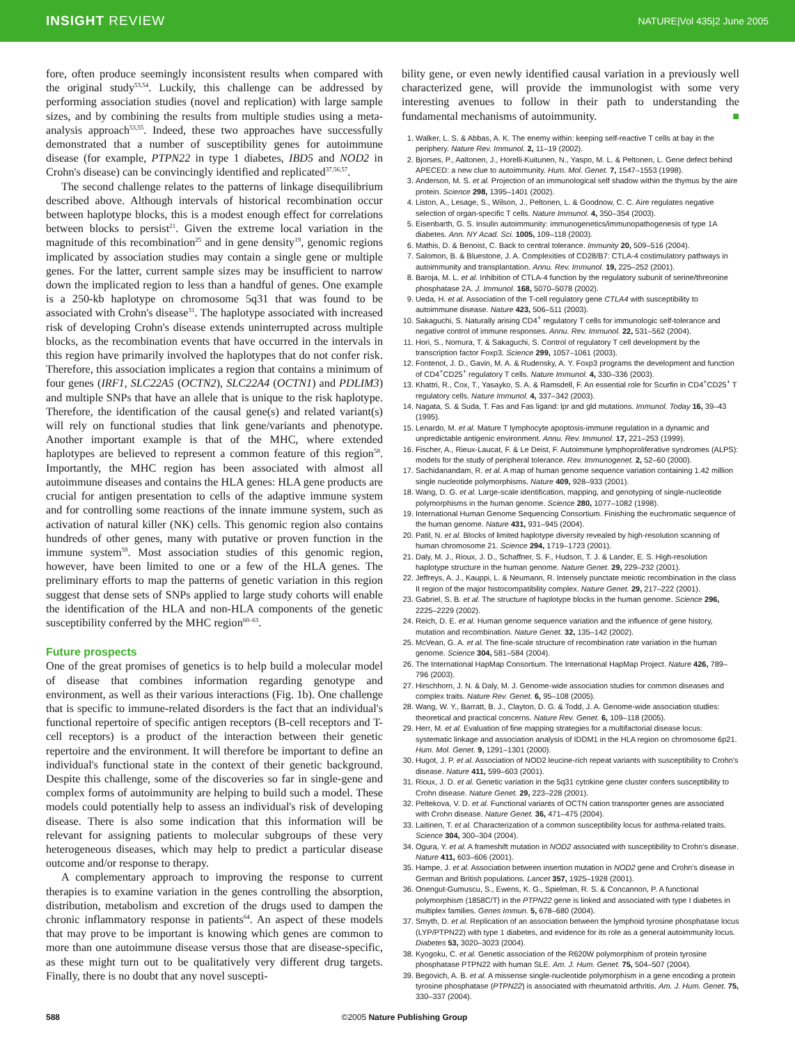INSIGHT REVIEW NATURE|Vol 435|2 June 2005
fore, often produce seemingly inconsistent results when compared with the original study<sup>53,54</sup>. Luckily, this challenge can be addressed by performing association studies (novel and replication) with large sample sizes, and by combining the results from multiple studies using a meta-analysis approach<sup>53,55</sup>. Indeed, these two approaches have successfully demonstrated that a number of susceptibility genes for autoimmune disease (for example, PTPN22 in type 1 diabetes, IBD5 and NOD2 in Crohn's disease) can be convincingly identified and replicated<sup>37,56,57</sup>.
The second challenge relates to the patterns of linkage disequilibrium described above. Although intervals of historical recombination occur between haplotype blocks, this is a modest enough effect for correlations between blocks to persist<sup>21</sup>. Given the extreme local variation in the magnitude of this recombination<sup>25</sup> and in gene density<sup>19</sup>, genomic regions implicated by association studies may contain a single gene or multiple genes. For the latter, current sample sizes may be insufficient to narrow down the implicated region to less than a handful of genes. One example is a 250-kb haplotype on chromosome 5q31 that was found to be associated with Crohn's disease<sup>31</sup>. The haplotype associated with increased risk of developing Crohn's disease extends uninterrupted across multiple blocks, as the recombination events that have occurred in the intervals in this region have primarily involved the haplotypes that do not confer risk. Therefore, this association implicates a region that contains a minimum of four genes (IRF1, SLC22A5 (OCTN2), SLC22A4 (OCTN1) and PDLIM3) and multiple SNPs that have an allele that is unique to the risk haplotype. Therefore, the identification of the causal gene(s) and related variant(s) will rely on functional studies that link gene/variants and phenotype. Another important example is that of the MHC, where extended haplotypes are believed to represent a common feature of this region<sup>58</sup>. Importantly, the MHC region has been associated with almost all autoimmune diseases and contains the HLA genes: HLA gene products are crucial for antigen presentation to cells of the adaptive immune system and for controlling some reactions of the innate immune system, such as activation of natural killer (NK) cells. This genomic region also contains hundreds of other genes, many with putative or proven function in the immune system<sup>59</sup>. Most association studies of this genomic region, however, have been limited to one or a few of the HLA genes. The preliminary efforts to map the patterns of genetic variation in this region suggest that dense sets of SNPs applied to large study cohorts will enable the identification of the HLA and non-HLA components of the genetic susceptibility conferred by the MHC region<sup>60–63</sup>.
Future prospects
One of the great promises of genetics is to help build a molecular model of disease that combines information regarding genotype and environment, as well as their various interactions (Fig. 1b). One challenge that is specific to immune-related disorders is the fact that an individual's functional repertoire of specific antigen receptors (B-cell receptors and T-cell receptors) is a product of the interaction between their genetic repertoire and the environment. It will therefore be important to define an individual's functional state in the context of their genetic background. Despite this challenge, some of the discoveries so far in single-gene and complex forms of autoimmunity are helping to build such a model. These models could potentially help to assess an individual's risk of developing disease. There is also some indication that this information will be relevant for assigning patients to molecular subgroups of these very heterogeneous diseases, which may help to predict a particular disease outcome and/or response to therapy.
A complementary approach to improving the response to current therapies is to examine variation in the genes controlling the absorption, distribution, metabolism and excretion of the drugs used to dampen the chronic inflammatory response in patients<sup>64</sup>. An aspect of these models that may prove to be important is knowing which genes are common to more than one autoimmune disease versus those that are disease-specific, as these might turn out to be qualitatively very different drug targets. Finally, there is no doubt that any novel suscepti-
bility gene, or even newly identified causal variation in a previously well characterized gene, will provide the immunologist with some very interesting avenues to follow in their path to understanding the fundamental mechanisms of autoimmunity. ■
1. Walker, L. S. & Abbas, A. K. The enemy within: keeping self-reactive T cells at bay in the periphery. Nature Rev. Immunol. 2, 11–19 (2002).
2. Bjorses, P., Aaltonen, J., Horelli-Kuitunen, N., Yaspo, M. L. & Peltonen, L. Gene defect behind APECED: a new clue to autoimmunity. Hum. Mol. Genet. 7, 1547–1553 (1998).
3. Anderson, M. S. et al. Projection of an immunological self shadow within the thymus by the aire protein. Science 298, 1395–1401 (2002).
4. Liston, A., Lesage, S., Wilson, J., Peltonen, L. & Goodnow, C. C. Aire regulates negative selection of organ-specific T cells. Nature Immunol. 4, 350–354 (2003).
5. Eisenbarth, G. S. Insulin autoimmunity: immunogenetics/immunopathogenesis of type 1A diabetes. Ann. NY Acad. Sci. 1005, 109–118 (2003).
6. Mathis, D. & Benoist, C. Back to central tolerance. Immunity 20, 509–516 (2004).
7. Salomon, B. & Bluestone, J. A. Complexities of CD28/B7: CTLA-4 costimulatory pathways in autoimmunity and transplantation. Annu. Rev. Immunol. 19, 225–252 (2001).
8. Baroja, M. L. et al. Inhibition of CTLA-4 function by the regulatory subunit of serine/threonine phosphatase 2A. J. Immunol. 168, 5070–5078 (2002).
9. Ueda, H. et al. Association of the T-cell regulatory gene CTLA4 with susceptibility to autoimmune disease. Nature 423, 506–511 (2003).
10. Sakaguchi, S. Naturally arising CD4<sup>+</sup> regulatory T cells for immunologic self-tolerance and negative control of immune responses. Annu. Rev. Immunol. 22, 531–562 (2004).
11. Hori, S., Nomura, T. & Sakaguchi, S. Control of regulatory T cell development by the transcription factor Foxp3. Science 299, 1057–1061 (2003).
12. Fontenot, J. D., Gavin, M. A. & Rudensky, A. Y. Foxp3 programs the development and function of CD4<sup>+</sup>CD25<sup>+</sup> regulatory T cells. Nature Immunol. 4, 330–336 (2003).
13. Khattri, R., Cox, T., Yasayko, S. A. & Ramsdell, F. An essential role for Scurfin in CD4<sup>+</sup>CD25<sup>+</sup> T regulatory cells. Nature Immunol. 4, 337–342 (2003).
14. Nagata, S. & Suda, T. Fas and Fas ligand: lpr and gld mutations. Immunol. Today 16, 39–43 (1995).
15. Lenardo, M. et al. Mature T lymphocyte apoptosis-immune regulation in a dynamic and unpredictable antigenic environment. Annu. Rev. Immunol. 17, 221–253 (1999).
16. Fischer, A., Rieux-Laucat, F. & Le Deist, F. Autoimmune lymphoproliferative syndromes (ALPS): models for the study of peripheral tolerance. Rev. Immunogenet. 2, 52–60 (2000).
17. Sachidanandam, R. et al. A map of human genome sequence variation containing 1.42 million single nucleotide polymorphisms. Nature 409, 928–933 (2001).
18. Wang, D. G. et al. Large-scale identification, mapping, and genotyping of single-nucleotide polymorphisms in the human genome. Science 280, 1077–1082 (1998).
19. International Human Genome Sequencing Consortium. Finishing the euchromatic sequence of the human genome. Nature 431, 931–945 (2004).
20. Patil, N. et al. Blocks of limited haplotype diversity revealed by high-resolution scanning of human chromosome 21. Science 294, 1719–1723 (2001).
21. Daly, M. J., Rioux, J. D., Schaffner, S. F., Hudson, T. J. & Lander, E. S. High-resolution haplotype structure in the human genome. Nature Genet. 29, 229–232 (2001).
22. Jeffreys, A. J., Kauppi, L. & Neumann, R. Intensely punctate meiotic recombination in the class II region of the major histocompatibility complex. Nature Genet. 29, 217–222 (2001).
23. Gabriel, S. B. et al. The structure of haplotype blocks in the human genome. Science 296, 2225–2229 (2002).
24. Reich, D. E. et al. Human genome sequence variation and the influence of gene history, mutation and recombination. Nature Genet. 32, 135–142 (2002).
25. McVean, G. A. et al. The fine-scale structure of recombination rate variation in the human genome. Science 304, 581–584 (2004).
26. The International HapMap Consortium. The International HapMap Project. Nature 426, 789–796 (2003).
27. Hirschhorn, J. N. & Daly, M. J. Genome-wide association studies for common diseases and complex traits. Nature Rev. Genet. 6, 95–108 (2005).
28. Wang, W. Y., Barratt, B. J., Clayton, D. G. & Todd, J. A. Genome-wide association studies: theoretical and practical concerns. Nature Rev. Genet. 6, 109–118 (2005).
29. Herr, M. et al. Evaluation of fine mapping strategies for a multifactorial disease locus: systematic linkage and association analysis of IDDM1 in the HLA region on chromosome 6p21. Hum. Mol. Genet. 9, 1291–1301 (2000).
30. Hugot, J. P. et al. Association of NOD2 leucine-rich repeat variants with susceptibility to Crohn's disease. Nature 411, 599–603 (2001).
31. Rioux, J. D. et al. Genetic variation in the 5q31 cytokine gene cluster confers susceptibility to Crohn disease. Nature Genet. 29, 223–228 (2001).
32. Peltekova, V. D. et al. Functional variants of OCTN cation transporter genes are associated with Crohn disease. Nature Genet. 36, 471–475 (2004).
33. Laitinen, T. et al. Characterization of a common susceptibility locus for asthma-related traits. Science 304, 300–304 (2004).
34. Ogura, Y. et al. A frameshift mutation in NOD2 associated with susceptibility to Crohn's disease. Nature 411, 603–606 (2001).
35. Hampe, J. et al. Association between insertion mutation in NOD2 gene and Crohn's disease in German and British populations. Lancet 357, 1925–1928 (2001).
36. Onengut-Gumuscu, S., Ewens, K. G., Spielman, R. S. & Concannon, P. A functional polymorphism (1858C/T) in the PTPN22 gene is linked and associated with type I diabetes in multiplex families. Genes Immun. 5, 678–680 (2004).
37. Smyth, D. et al. Replication of an association between the lymphoid tyrosine phosphatase locus (LYP/PTPN22) with type 1 diabetes, and evidence for its role as a general autoimmunity locus. Diabetes 53, 3020–3023 (2004).
38. Kyogoku, C. et al. Genetic association of the R620W polymorphism of protein tyrosine phosphatase PTPN22 with human SLE. Am. J. Hum. Genet. 75, 504–507 (2004).
39. Begovich, A. B. et al. A missense single-nucleotide polymorphism in a gene encoding a protein tyrosine phosphatase (PTPN22) is associated with rheumatoid arthritis. Am. J. Hum. Genet. 75, 330–337 (2004).
588 ©2005 Nature Publishing Group